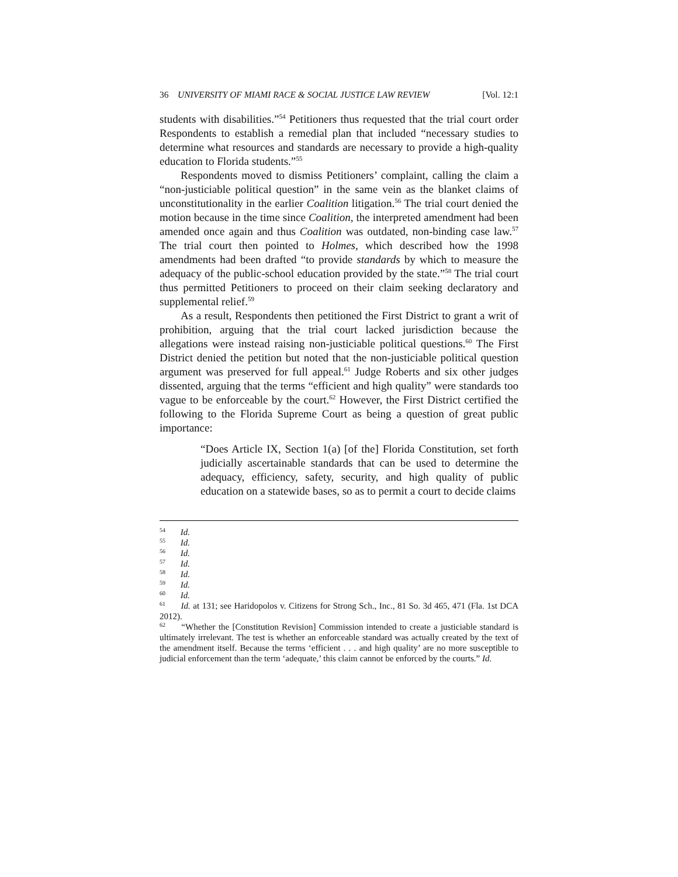36 UNIVERSITY OF MIAMI RACE & SOCIAL JUSTICE LAW REVIEW [Vol. 12:1
students with disabilities.”<sup>54</sup> Petitioners thus requested that the trial court order Respondents to establish a remedial plan that included “necessary studies to determine what resources and standards are necessary to provide a high-quality education to Florida students.”<sup>55</sup>
Respondents moved to dismiss Petitioners’ complaint, calling the claim a “non-justiciable political question” in the same vein as the blanket claims of unconstitutionality in the earlier Coalition litigation.<sup>56</sup> The trial court denied the motion because in the time since Coalition, the interpreted amendment had been amended once again and thus Coalition was outdated, non-binding case law.<sup>57</sup> The trial court then pointed to Holmes, which described how the 1998 amendments had been drafted “to provide standards by which to measure the adequacy of the public-school education provided by the state.”<sup>58</sup> The trial court thus permitted Petitioners to proceed on their claim seeking declaratory and supplemental relief.<sup>59</sup>
As a result, Respondents then petitioned the First District to grant a writ of prohibition, arguing that the trial court lacked jurisdiction because the allegations were instead raising non-justiciable political questions.<sup>60</sup> The First District denied the petition but noted that the non-justiciable political question argument was preserved for full appeal.<sup>61</sup> Judge Roberts and six other judges dissented, arguing that the terms “efficient and high quality” were standards too vague to be enforceable by the court.<sup>62</sup> However, the First District certified the following to the Florida Supreme Court as being a question of great public importance:
“Does Article IX, Section 1(a) [of the] Florida Constitution, set forth judicially ascertainable standards that can be used to determine the adequacy, efficiency, safety, security, and high quality of public education on a statewide bases, so as to permit a court to decide claims
<sup>54</sup> Id.
<sup>55</sup> Id.
<sup>56</sup> Id.
<sup>57</sup> Id.
<sup>58</sup> Id.
<sup>59</sup> Id.
<sup>60</sup> Id.
<sup>61</sup> Id. at 131; see Haridopolos v. Citizens for Strong Sch., Inc., 81 So. 3d 465, 471 (Fla. 1st DCA 2012).
<sup>62</sup> “Whether the [Constitution Revision] Commission intended to create a justiciable standard is ultimately irrelevant. The test is whether an enforceable standard was actually created by the text of the amendment itself. Because the terms ‘efficient . . . and high quality’ are no more susceptible to judicial enforcement than the term ‘adequate,’ this claim cannot be enforced by the courts.” Id.